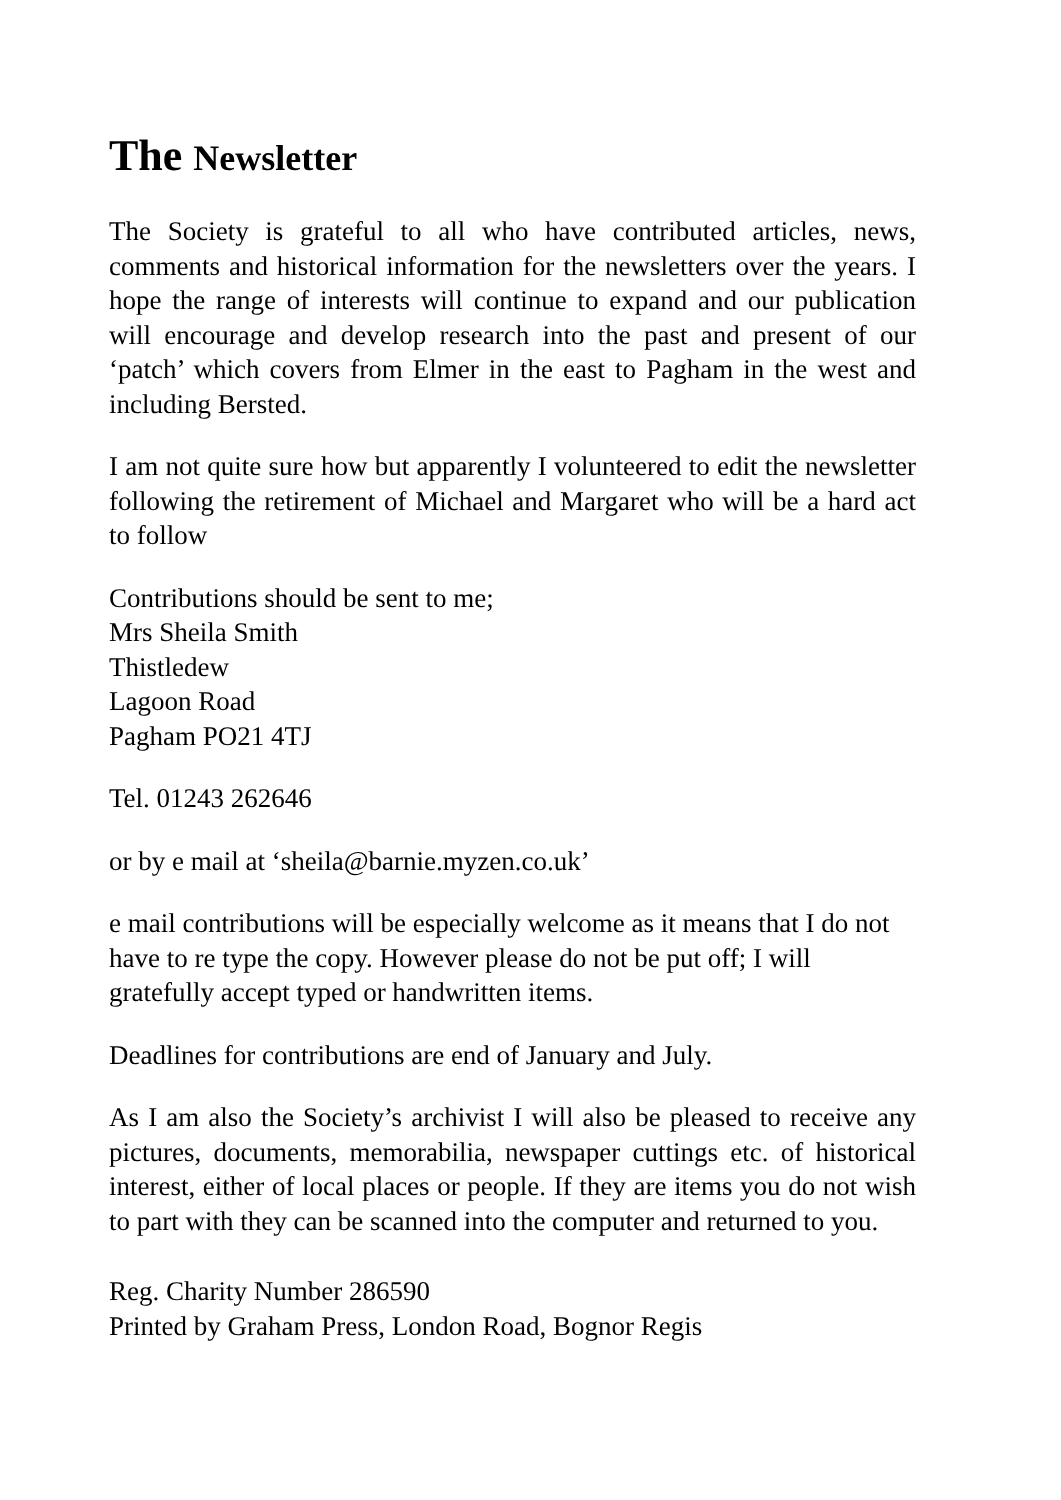The Newsletter
The Society is grateful to all who have contributed articles, news, comments and historical information for the newsletters over the years. I hope the range of interests will continue to expand and our publication will encourage and develop research into the past and present of our ‘patch’ which covers from Elmer in the east to Pagham in the west and including Bersted.
I am not quite sure how but apparently I volunteered to edit the newsletter following the retirement of Michael and Margaret who will be a hard act to follow
Contributions should be sent to me;
Mrs Sheila Smith
Thistledew
Lagoon Road
Pagham PO21 4TJ
Tel. 01243 262646
or by e mail at ‘sheila@barnie.myzen.co.uk’
e mail contributions will be especially welcome as it means that I do not have to re type the copy. However please do not be put off; I will gratefully accept typed or handwritten items.
Deadlines for contributions are end of January and July.
As I am also the Society’s archivist I will also be pleased to receive any pictures, documents, memorabilia, newspaper cuttings etc. of historical interest, either of local places or people. If they are items you do not wish to part with they can be scanned into the computer and returned to you.
Reg. Charity Number 286590
Printed by Graham Press, London Road, Bognor Regis